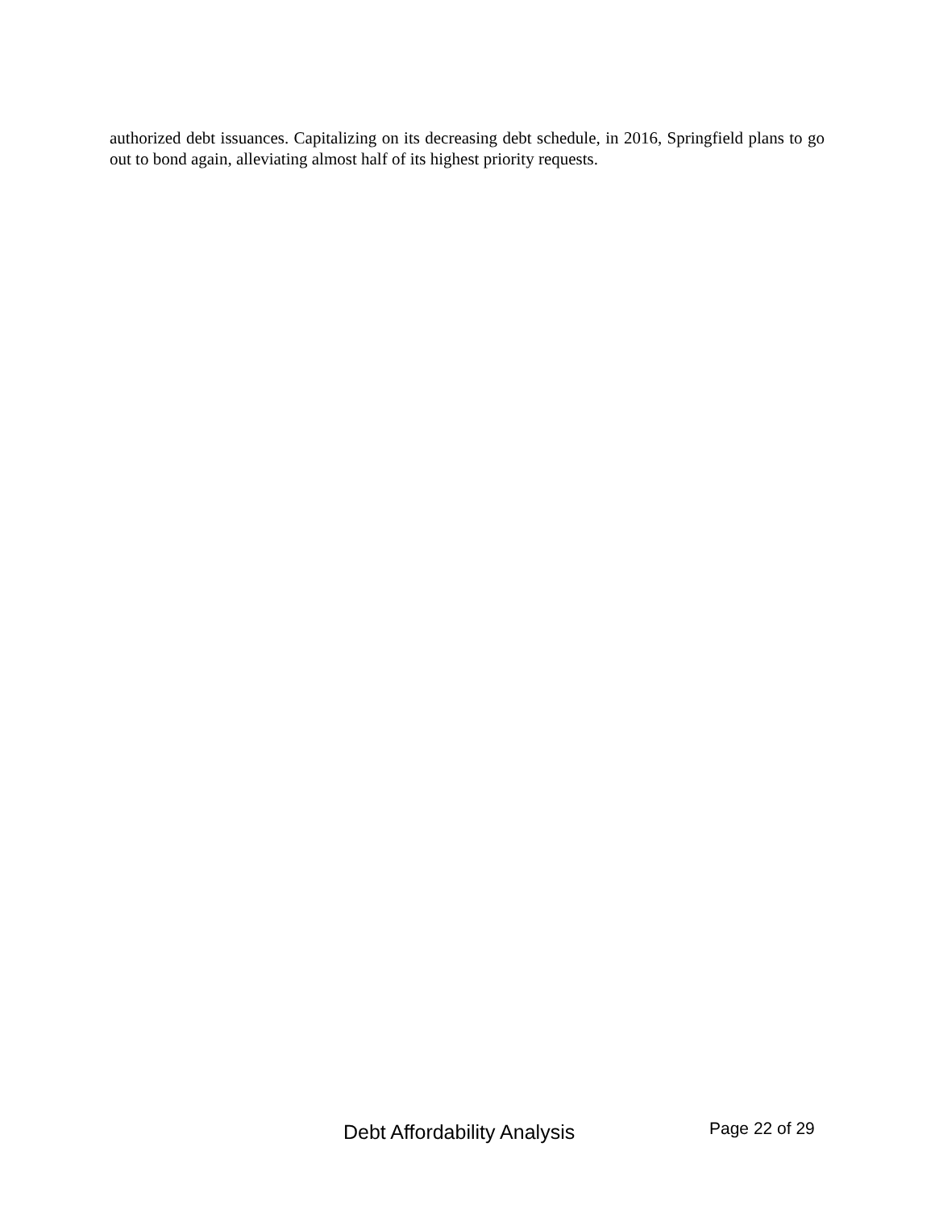authorized debt issuances. Capitalizing on its decreasing debt schedule, in 2016, Springfield plans to go out to bond again, alleviating almost half of its highest priority requests.
Debt Affordability Analysis Page 22 of 29